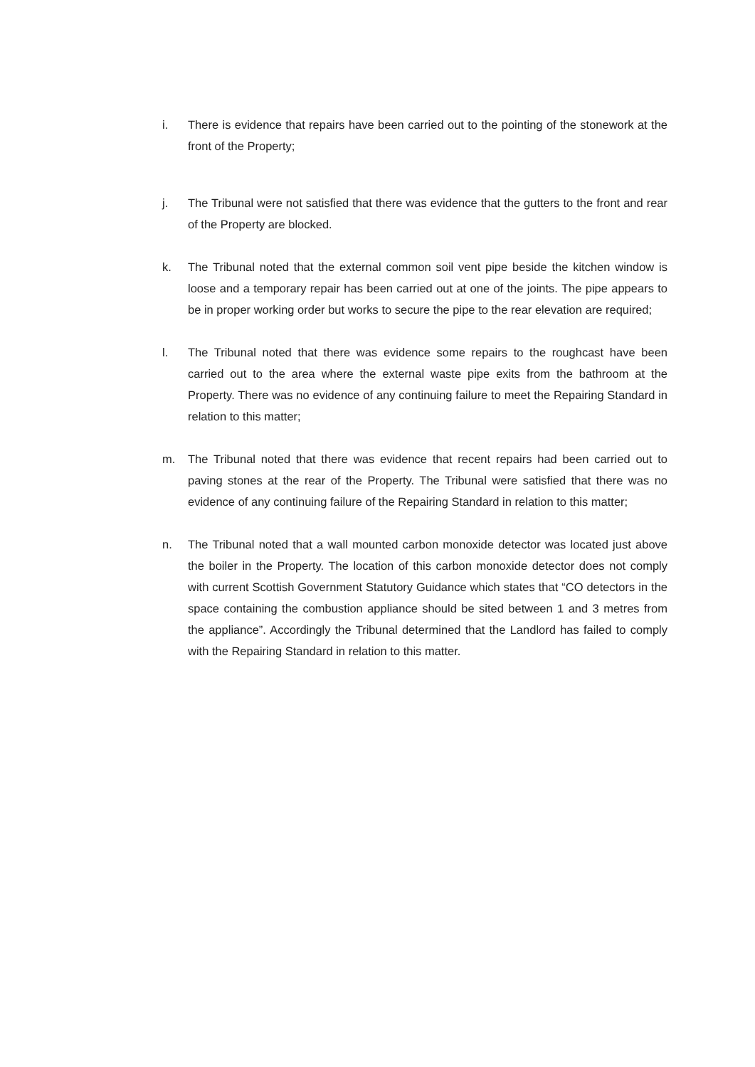i. There is evidence that repairs have been carried out to the pointing of the stonework at the front of the Property;
j. The Tribunal were not satisfied that there was evidence that the gutters to the front and rear of the Property are blocked.
k. The Tribunal noted that the external common soil vent pipe beside the kitchen window is loose and a temporary repair has been carried out at one of the joints. The pipe appears to be in proper working order but works to secure the pipe to the rear elevation are required;
l. The Tribunal noted that there was evidence some repairs to the roughcast have been carried out to the area where the external waste pipe exits from the bathroom at the Property. There was no evidence of any continuing failure to meet the Repairing Standard in relation to this matter;
m. The Tribunal noted that there was evidence that recent repairs had been carried out to paving stones at the rear of the Property. The Tribunal were satisfied that there was no evidence of any continuing failure of the Repairing Standard in relation to this matter;
n. The Tribunal noted that a wall mounted carbon monoxide detector was located just above the boiler in the Property. The location of this carbon monoxide detector does not comply with current Scottish Government Statutory Guidance which states that “CO detectors in the space containing the combustion appliance should be sited between 1 and 3 metres from the appliance”. Accordingly the Tribunal determined that the Landlord has failed to comply with the Repairing Standard in relation to this matter.